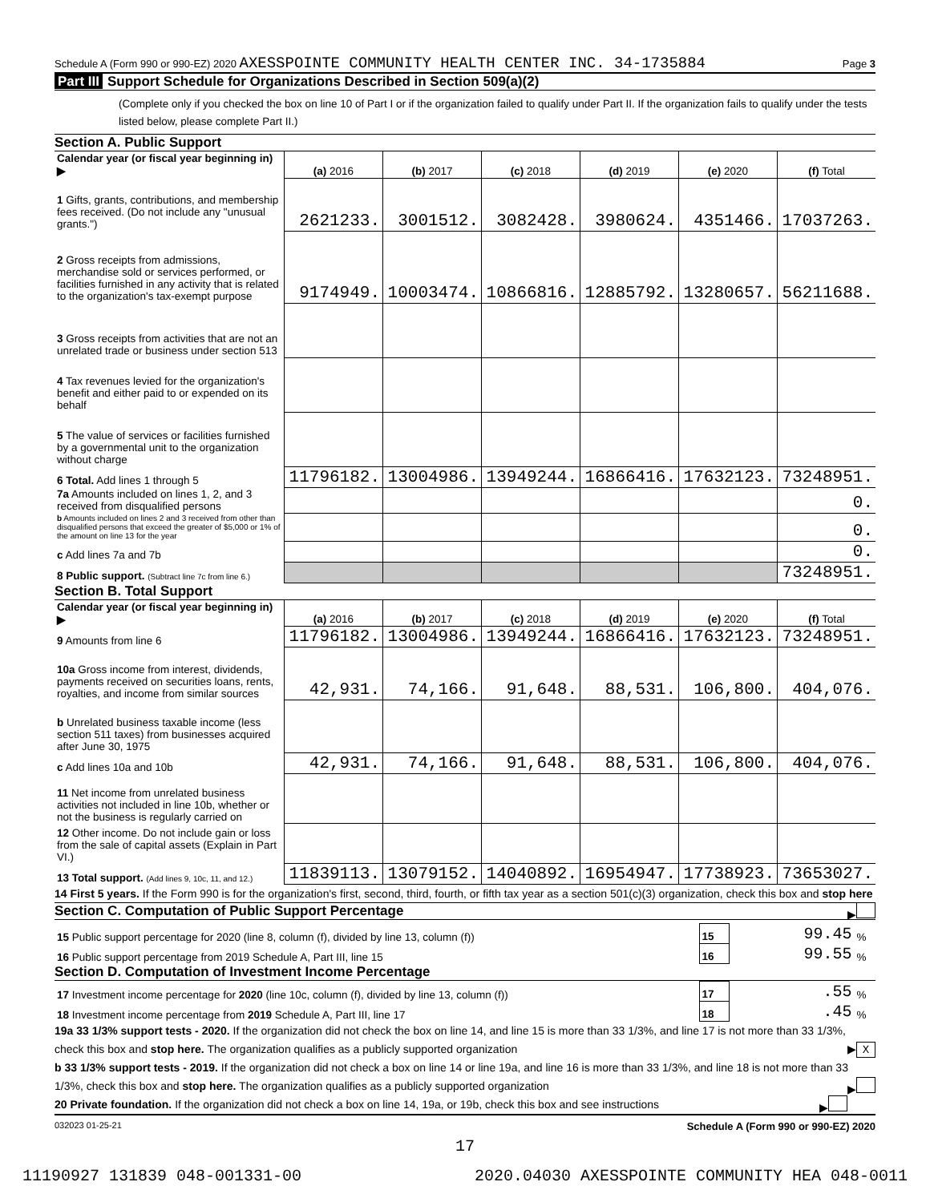Schedule A (Form 990 or 990-EZ) 2020 AXESSPOINTE COMMUNITY HEALTH CENTER INC. 34-1735884 Page 3
Part III Support Schedule for Organizations Described in Section 509(a)(2)
(Complete only if you checked the box on line 10 of Part I or if the organization failed to qualify under Part II. If the organization fails to qualify under the tests listed below, please complete Part II.)
Section A. Public Support
| Calendar year (or fiscal year beginning in) ▶ | (a) 2016 | (b) 2017 | (c) 2018 | (d) 2019 | (e) 2020 | (f) Total |
| 1 Gifts, grants, contributions, and membership fees received. (Do not include any "unusual grants.") | 2621233. | 3001512. | 3082428. | 3980624. | 4351466. | 17037263. |
| 2 Gross receipts from admissions, merchandise sold or services performed, or facilities furnished in any activity that is related to the organization's tax-exempt purpose | 9174949. | 10003474. | 10866816. | 12885792. | 13280657. | 56211688. |
| 3 Gross receipts from activities that are not an unrelated trade or business under section 513 | | | | | | |
| 4 Tax revenues levied for the organization's benefit and either paid to or expended on its behalf | | | | | | |
| 5 The value of services or facilities furnished by a governmental unit to the organization without charge | | | | | | |
| 6 Total. Add lines 1 through 5 | 11796182. | 13004986. | 13949244. | 16866416. | 17632123. | 73248951. |
| 7a Amounts included on lines 1, 2, and 3 received from disqualified persons | | | | | | 0. |
| b Amounts included on lines 2 and 3 received from other than disqualified persons that exceed the greater of $5,000 or 1% of the amount on line 13 for the year | | | | | | 0. |
| c Add lines 7a and 7b | | | | | | 0. |
| 8 Public support. (Subtract line 7c from line 6.) | | | | | | 73248951. |
Section B. Total Support
| Calendar year (or fiscal year beginning in) ▶ | (a) 2016 | (b) 2017 | (c) 2018 | (d) 2019 | (e) 2020 | (f) Total |
| 9 Amounts from line 6 | 11796182. | 13004986. | 13949244. | 16866416. | 17632123. | 73248951. |
| 10a Gross income from interest, dividends, payments received on securities loans, rents, royalties, and income from similar sources | 42,931. | 74,166. | 91,648. | 88,531. | 106,800. | 404,076. |
| b Unrelated business taxable income (less section 511 taxes) from businesses acquired after June 30, 1975 | | | | | | |
| c Add lines 10a and 10b | 42,931. | 74,166. | 91,648. | 88,531. | 106,800. | 404,076. |
| 11 Net income from unrelated business activities not included in line 10b, whether or not the business is regularly carried on | | | | | | |
| 12 Other income. Do not include gain or loss from the sale of capital assets (Explain in Part VI.) | | | | | | |
| 13 Total support. (Add lines 9, 10c, 11, and 12.) | 11839113. | 13079152. | 14040892. | 16954947. | 17738923. | 73653027. |
14 First 5 years. If the Form 990 is for the organization's first, second, third, fourth, or fifth tax year as a section 501(c)(3) organization, check this box and stop here ▶
Section C. Computation of Public Support Percentage
| 15 Public support percentage for 2020 (line 8, column (f), divided by line 13, column (f)) | 15 | 99.45 | % |
| 16 Public support percentage from 2019 Schedule A, Part III, line 15 | 16 | 99.55 | % |
Section D. Computation of Investment Income Percentage
| 17 Investment income percentage for 2020 (line 10c, column (f), divided by line 13, column (f)) | 17 | .55 | % |
| 18 Investment income percentage from 2019 Schedule A, Part III, line 17 | 18 | .45 | % |
19a 33 1/3% support tests - 2020. If the organization did not check the box on line 14, and line 15 is more than 33 1/3%, and line 17 is not more than 33 1/3%, check this box and stop here. The organization qualifies as a publicly supported organization ▶ X
b 33 1/3% support tests - 2019. If the organization did not check a box on line 14 or line 19a, and line 16 is more than 33 1/3%, and line 18 is not more than 33 1/3%, check this box and stop here. The organization qualifies as a publicly supported organization ▶
20 Private foundation. If the organization did not check a box on line 14, 19a, or 19b, check this box and see instructions ▶
032023 01-25-21 Schedule A (Form 990 or 990-EZ) 2020
17
11190927 131839 048-001331-00 2020.04030 AXESSPOINTE COMMUNITY HEA 048-0011